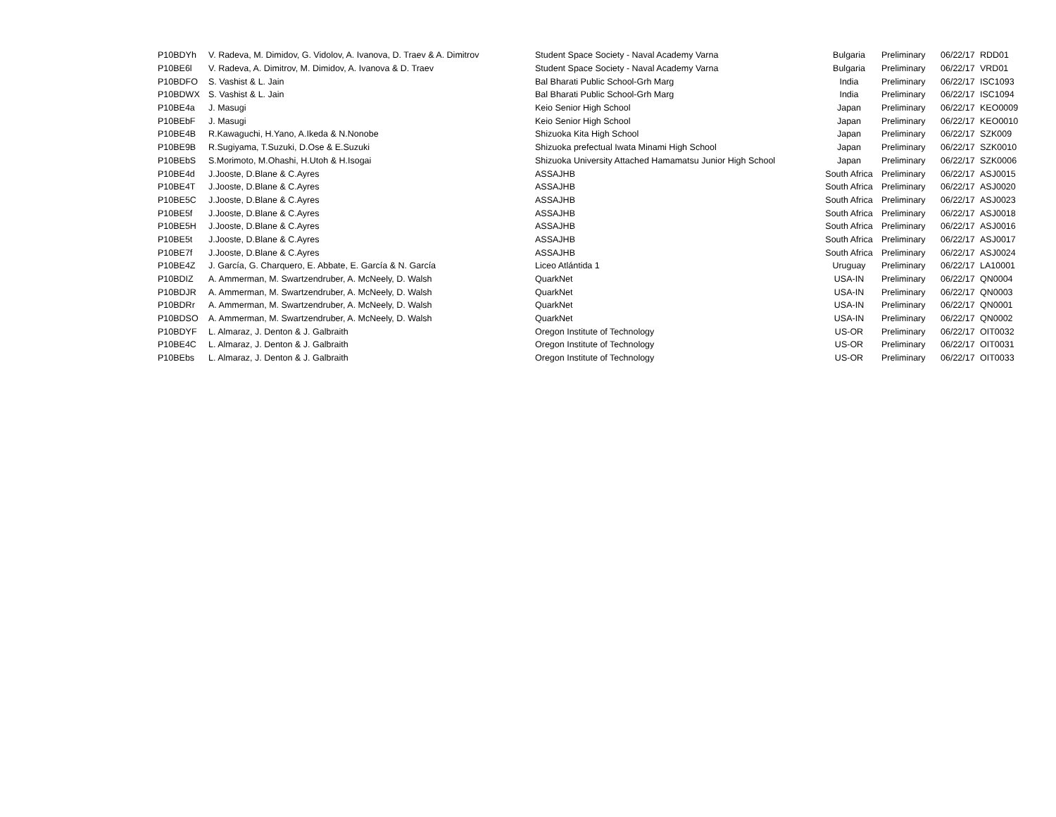| P10BDYh | V. Radeva, M. Dimidov, G. Vidolov, A. Ivanova, D. Traev & A. Dimitrov | Student Space Society - Naval Academy Varna | Bulgaria | Preliminary | 06/22/17 | RDD01 |
| P10BE6l | V. Radeva, A. Dimitrov, M. Dimidov, A. Ivanova & D. Traev | Student Space Society - Naval Academy Varna | Bulgaria | Preliminary | 06/22/17 | VRD01 |
| P10BDFO | S. Vashist & L. Jain | Bal Bharati Public School-Grh Marg | India | Preliminary | 06/22/17 | ISC1093 |
| P10BDWX | S. Vashist & L. Jain | Bal Bharati Public School-Grh Marg | India | Preliminary | 06/22/17 | ISC1094 |
| P10BE4a | J. Masugi | Keio Senior High School | Japan | Preliminary | 06/22/17 | KEO0009 |
| P10BEbF | J. Masugi | Keio Senior High School | Japan | Preliminary | 06/22/17 | KEO0010 |
| P10BE4B | R.Kawaguchi, H.Yano, A.Ikeda & N.Nonobe | Shizuoka Kita High School | Japan | Preliminary | 06/22/17 | SZK009 |
| P10BE9B | R.Sugiyama, T.Suzuki, D.Ose & E.Suzuki | Shizuoka prefectual Iwata Minami High School | Japan | Preliminary | 06/22/17 | SZK0010 |
| P10BEbS | S.Morimoto, M.Ohashi, H.Utoh & H.Isogai | Shizuoka University Attached Hamamatsu Junior High School | Japan | Preliminary | 06/22/17 | SZK0006 |
| P10BE4d | J.Jooste, D.Blane & C.Ayres | ASSAJHB | South Africa | Preliminary | 06/22/17 | ASJ0015 |
| P10BE4T | J.Jooste, D.Blane & C.Ayres | ASSAJHB | South Africa | Preliminary | 06/22/17 | ASJ0020 |
| P10BE5C | J.Jooste, D.Blane & C.Ayres | ASSAJHB | South Africa | Preliminary | 06/22/17 | ASJ0023 |
| P10BE5f | J.Jooste, D.Blane & C.Ayres | ASSAJHB | South Africa | Preliminary | 06/22/17 | ASJ0018 |
| P10BE5H | J.Jooste, D.Blane & C.Ayres | ASSAJHB | South Africa | Preliminary | 06/22/17 | ASJ0016 |
| P10BE5t | J.Jooste, D.Blane & C.Ayres | ASSAJHB | South Africa | Preliminary | 06/22/17 | ASJ0017 |
| P10BE7f | J.Jooste, D.Blane & C.Ayres | ASSAJHB | South Africa | Preliminary | 06/22/17 | ASJ0024 |
| P10BE4Z | J. García, G. Charquero, E. Abbate, E. García & N. García | Liceo Atlántida 1 | Uruguay | Preliminary | 06/22/17 | LA10001 |
| P10BDIZ | A. Ammerman, M. Swartzendruber, A. McNeely, D. Walsh | QuarkNet | USA-IN | Preliminary | 06/22/17 | QN0004 |
| P10BDJR | A. Ammerman, M. Swartzendruber, A. McNeely, D. Walsh | QuarkNet | USA-IN | Preliminary | 06/22/17 | QN0003 |
| P10BDRr | A. Ammerman, M. Swartzendruber, A. McNeely, D. Walsh | QuarkNet | USA-IN | Preliminary | 06/22/17 | QN0001 |
| P10BDSO | A. Ammerman, M. Swartzendruber, A. McNeely, D. Walsh | QuarkNet | USA-IN | Preliminary | 06/22/17 | QN0002 |
| P10BDYF | L. Almaraz, J. Denton & J. Galbraith | Oregon Institute of Technology | US-OR | Preliminary | 06/22/17 | OIT0032 |
| P10BE4C | L. Almaraz, J. Denton & J. Galbraith | Oregon Institute of Technology | US-OR | Preliminary | 06/22/17 | OIT0031 |
| P10BEbs | L. Almaraz, J. Denton & J. Galbraith | Oregon Institute of Technology | US-OR | Preliminary | 06/22/17 | OIT0033 |